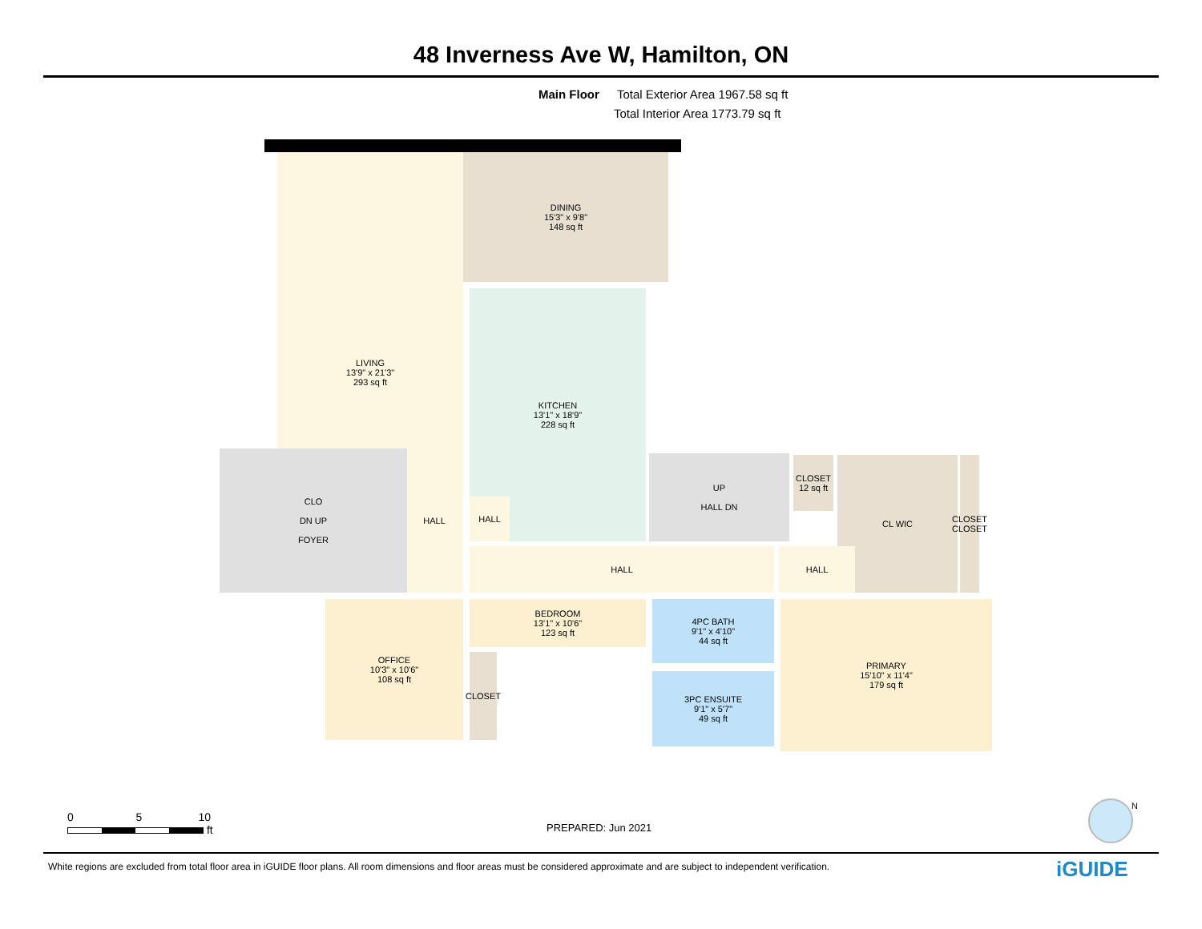48 Inverness Ave W, Hamilton, ON
Main Floor Total Exterior Area 1967.58 sq ft
Total Interior Area 1773.79 sq ft
LIVING
13'9" x 21'3"
293 sq ft
DINING
15'3" x 9'8"
148 sq ft
KITCHEN
13'1" x 18'9"
228 sq ft
CLO
DN UP
FOYER
HALL
HALL
UP
HALL DN
CLOSET
12 sq ft
CL WIC
CLOSET CLOSET
HALL HALL
OFFICE
10'3" x 10'6"
108 sq ft
CLOSET
BEDROOM
13'1" x 10'6"
123 sq ft
4PC BATH
9'1" x 4'10"
44 sq ft
3PC ENSUITE
9'1" x 5'7"
49 sq ft
PRIMARY
15'10" x 11'4"
179 sq ft
0 5 10
ft
PREPARED: Jun 2021
N
White regions are excluded from total floor area in iGUIDE floor plans. All room dimensions and floor areas must be considered approximate and are subject to independent verification.
iGUIDE